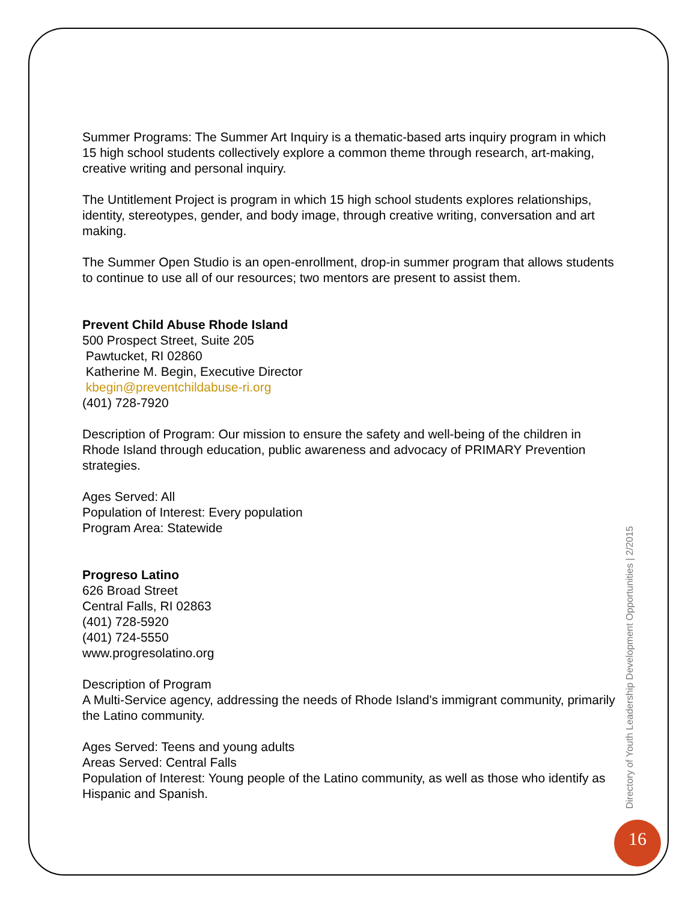Summer Programs: The Summer Art Inquiry is a thematic-based arts inquiry program in which 15 high school students collectively explore a common theme through research, art-making, creative writing and personal inquiry.
The Untitlement Project is program in which 15 high school students explores relationships, identity, stereotypes, gender, and body image, through creative writing, conversation and art making.
The Summer Open Studio is an open-enrollment, drop-in summer program that allows students to continue to use all of our resources; two mentors are present to assist them.
Prevent Child Abuse Rhode Island
500 Prospect Street, Suite 205
Pawtucket, RI 02860
Katherine M. Begin, Executive Director
kbegin@preventchildabuse-ri.org
(401) 728-7920
Description of Program: Our mission to ensure the safety and well-being of the children in Rhode Island through education, public awareness and advocacy of PRIMARY Prevention strategies.
Ages Served: All
Population of Interest: Every population
Program Area: Statewide
Progreso Latino
626 Broad Street
Central Falls, RI 02863
(401) 728-5920
(401) 724-5550
www.progresolatino.org
Description of Program
A Multi-Service agency, addressing the needs of Rhode Island's immigrant community, primarily the Latino community.
Ages Served: Teens and young adults
Areas Served: Central Falls
Population of Interest: Young people of the Latino community, as well as those who identify as Hispanic and Spanish.
Directory of Youth Leadership Development Opportunities | 2/2015
16